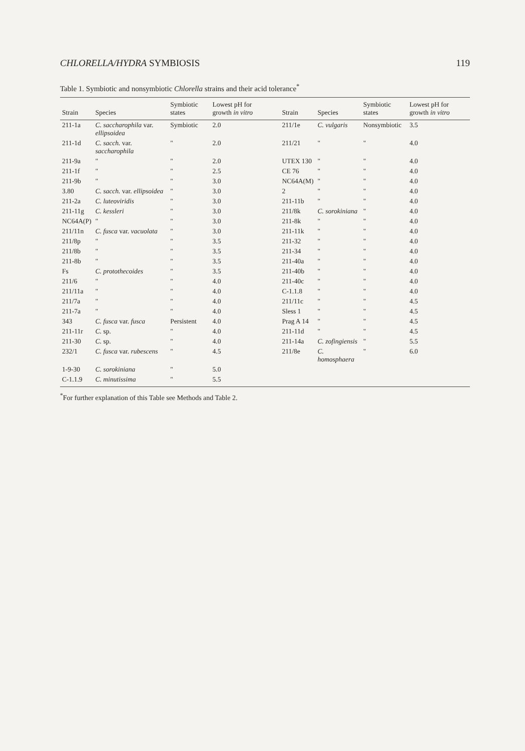CHLORELLA/HYDRA SYMBIOSIS 119
Table 1. Symbiotic and nonsymbiotic Chlorella strains and their acid tolerance<sup>*</sup>
| Strain | Species | Symbiotic states | Lowest pH for growth in vitro | Strain | Species | Symbiotic states | Lowest pH for growth in vitro |
| --- | --- | --- | --- | --- | --- | --- | --- |
| 211-1a | C. saccharophila var. ellipsoidea | Symbiotic | 2.0 | 211/1e | C. vulgaris | Nonsymbiotic | 3.5 |
| 211-1d | C. sacch. var. saccharophila | " | 2.0 | 211/21 | " | " | 4.0 |
| 211-9a | " | " | 2.0 | UTEX 130 | " | " | 4.0 |
| 211-1f | " | " | 2.5 | CE 76 | " | " | 4.0 |
| 211-9b | " | " | 3.0 | NC64A(M) | " | " | 4.0 |
| 3.80 | C. sacch. var. ellipsoidea | " | 3.0 | 2 | " | " | 4.0 |
| 211-2a | C. luteoviridis | " | 3.0 | 211-11b | " | " | 4.0 |
| 211-11g | C. kessleri | " | 3.0 | 211/8k | C. sorokiniana | " | 4.0 |
| NC64A(P) | " | " | 3.0 | 211-8k | " | " | 4.0 |
| 211/11n | C. fusca var. vacuolata | " | 3.0 | 211-11k | " | " | 4.0 |
| 211/8p | " | " | 3.5 | 211-32 | " | " | 4.0 |
| 211/8b | " | " | 3.5 | 211-34 | " | " | 4.0 |
| 211-8b | " | " | 3.5 | 211-40a | " | " | 4.0 |
| Fs | C. protothecoides | " | 3.5 | 211-40b | " | " | 4.0 |
| 211/6 | " | " | 4.0 | 211-40c | " | " | 4.0 |
| 211/11a | " | " | 4.0 | C-1.1.8 | " | " | 4.0 |
| 211/7a | " | " | 4.0 | 211/11c | " | " | 4.5 |
| 211-7a | " | " | 4.0 | Sless 1 | " | " | 4.5 |
| 343 | C. fusca var. fusca | Persistent | 4.0 | Prag A 14 | " | " | 4.5 |
| 211-11r | C. sp. | " | 4.0 | 211-11d | " | " | 4.5 |
| 211-30 | C. sp. | " | 4.0 | 211-14a | C. zofingiensis | " | 5.5 |
| 232/1 | C. fusca var. rubescens | " | 4.5 | 211/8e | C. homosphaera | " | 6.0 |
| 1-9-30 | C. sorokiniana | " | 5.0 | | | | |
| C-1.1.9 | C. minutissima | " | 5.5 | | | | |
<sup>*</sup> For further explanation of this Table see Methods and Table 2.